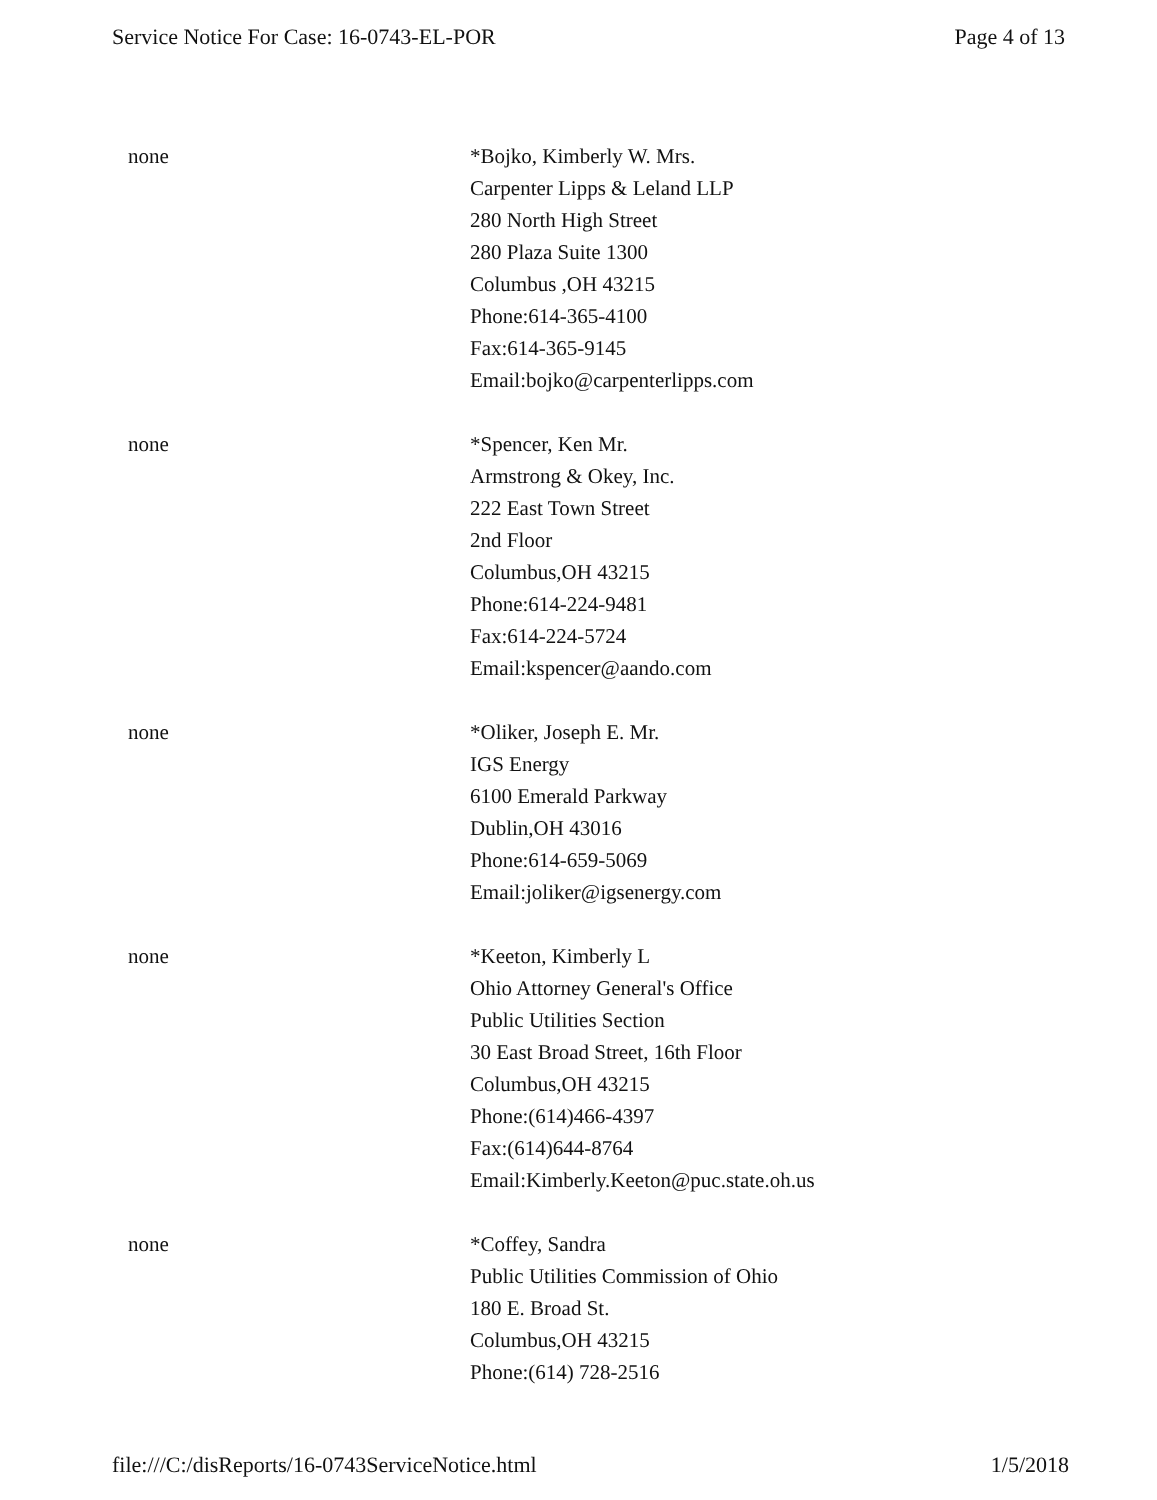Service Notice For Case: 16-0743-EL-POR Page 4 of 13
none *Bojko, Kimberly W. Mrs.
Carpenter Lipps & Leland LLP
280 North High Street
280 Plaza Suite 1300
Columbus ,OH 43215
Phone:614-365-4100
Fax:614-365-9145
Email:bojko@carpenterlipps.com
none *Spencer, Ken Mr.
Armstrong & Okey, Inc.
222 East Town Street
2nd Floor
Columbus,OH 43215
Phone:614-224-9481
Fax:614-224-5724
Email:kspencer@aando.com
none *Oliker, Joseph E. Mr.
IGS Energy
6100 Emerald Parkway
Dublin,OH 43016
Phone:614-659-5069
Email:joliker@igsenergy.com
none *Keeton, Kimberly L
Ohio Attorney General's Office
Public Utilities Section
30 East Broad Street, 16th Floor
Columbus,OH 43215
Phone:(614)466-4397
Fax:(614)644-8764
Email:Kimberly.Keeton@puc.state.oh.us
none *Coffey, Sandra
Public Utilities Commission of Ohio
180 E. Broad St.
Columbus,OH 43215
Phone:(614) 728-2516
file:///C:/disReports/16-0743ServiceNotice.html 1/5/2018